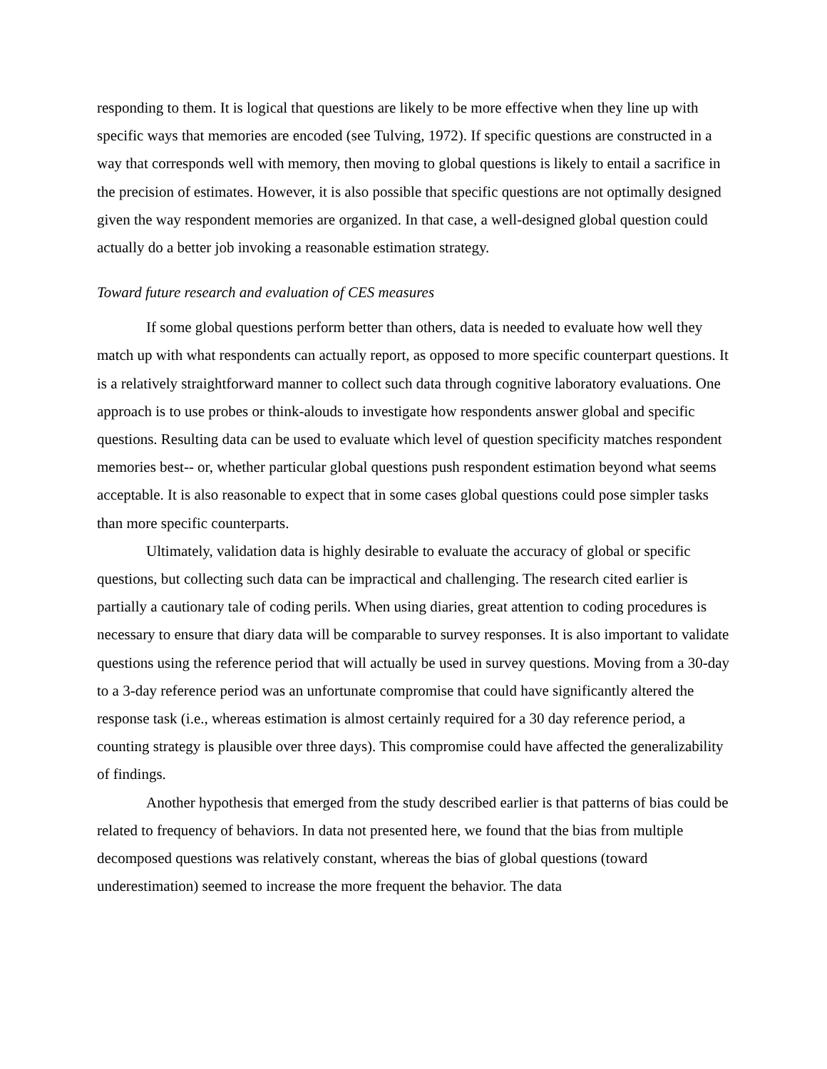responding to them. It is logical that questions are likely to be more effective when they line up with specific ways that memories are encoded (see Tulving, 1972). If specific questions are constructed in a way that corresponds well with memory, then moving to global questions is likely to entail a sacrifice in the precision of estimates. However, it is also possible that specific questions are not optimally designed given the way respondent memories are organized. In that case, a well-designed global question could actually do a better job invoking a reasonable estimation strategy.
Toward future research and evaluation of CES measures
If some global questions perform better than others, data is needed to evaluate how well they match up with what respondents can actually report, as opposed to more specific counterpart questions. It is a relatively straightforward manner to collect such data through cognitive laboratory evaluations. One approach is to use probes or think-alouds to investigate how respondents answer global and specific questions. Resulting data can be used to evaluate which level of question specificity matches respondent memories best-- or, whether particular global questions push respondent estimation beyond what seems acceptable. It is also reasonable to expect that in some cases global questions could pose simpler tasks than more specific counterparts.
Ultimately, validation data is highly desirable to evaluate the accuracy of global or specific questions, but collecting such data can be impractical and challenging. The research cited earlier is partially a cautionary tale of coding perils. When using diaries, great attention to coding procedures is necessary to ensure that diary data will be comparable to survey responses. It is also important to validate questions using the reference period that will actually be used in survey questions. Moving from a 30-day to a 3-day reference period was an unfortunate compromise that could have significantly altered the response task (i.e., whereas estimation is almost certainly required for a 30 day reference period, a counting strategy is plausible over three days). This compromise could have affected the generalizability of findings.
Another hypothesis that emerged from the study described earlier is that patterns of bias could be related to frequency of behaviors. In data not presented here, we found that the bias from multiple decomposed questions was relatively constant, whereas the bias of global questions (toward underestimation) seemed to increase the more frequent the behavior. The data